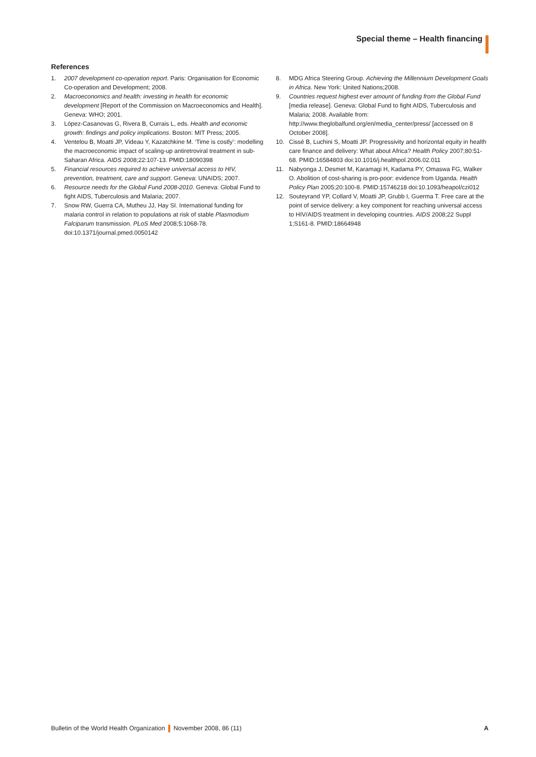Special theme – Health financing
References
1. 2007 development co-operation report. Paris: Organisation for Economic Co-operation and Development; 2008.
2. Macroeconomics and health: investing in health for economic development [Report of the Commission on Macroeconomics and Health]. Geneva: WHO; 2001.
3. López-Casanovas G, Rivera B, Currais L, eds. Health and economic growth: findings and policy implications. Boston: MIT Press; 2005.
4. Ventelou B, Moatti JP, Videau Y, Kazatchkine M. ‘Time is costly’: modelling the macroeconomic impact of scaling-up antiretroviral treatment in sub-Saharan Africa. AIDS 2008;22:107-13. PMID:18090398
5. Financial resources required to achieve universal access to HIV, prevention, treatment, care and support. Geneva: UNAIDS; 2007.
6. Resource needs for the Global Fund 2008-2010. Geneva: Global Fund to fight AIDS, Tuberculosis and Malaria; 2007.
7. Snow RW, Guerra CA, Mutheu JJ, Hay SI. International funding for malaria control in relation to populations at risk of stable Plasmodium Falciparum transmission. PLoS Med 2008;5:1068-78. doi:10.1371/journal.pmed.0050142
8. MDG Africa Steering Group. Achieving the Millennium Development Goals in Africa. New York: United Nations;2008.
9. Countries request highest ever amount of funding from the Global Fund [media release]. Geneva: Global Fund to fight AIDS, Tuberculosis and Malaria; 2008. Available from: http://www.theglobalfund.org/en/media_center/press/ [accessed on 8 October 2008].
10. Cissé B, Luchini S, Moatti JP. Progressivity and horizontal equity in health care finance and delivery: What about Africa? Health Policy 2007;80:51-68. PMID:16584803 doi:10.1016/j.healthpol.2006.02.011
11. Nabyonga J, Desmet M, Karamagi H, Kadama PY, Omaswa FG, Walker O. Abolition of cost-sharing is pro-poor: evidence from Uganda. Health Policy Plan 2005;20:100-8. PMID:15746218 doi:10.1093/heapol/czi012
12. Souteyrand YP, Collard V, Moatti JP, Grubb I, Guerma T. Free care at the point of service delivery: a key component for reaching universal access to HIV/AIDS treatment in developing countries. AIDS 2008;22 Suppl 1;S161-8. PMID:18664948
Bulletin of the World Health Organization November 2008, 86 (11) A